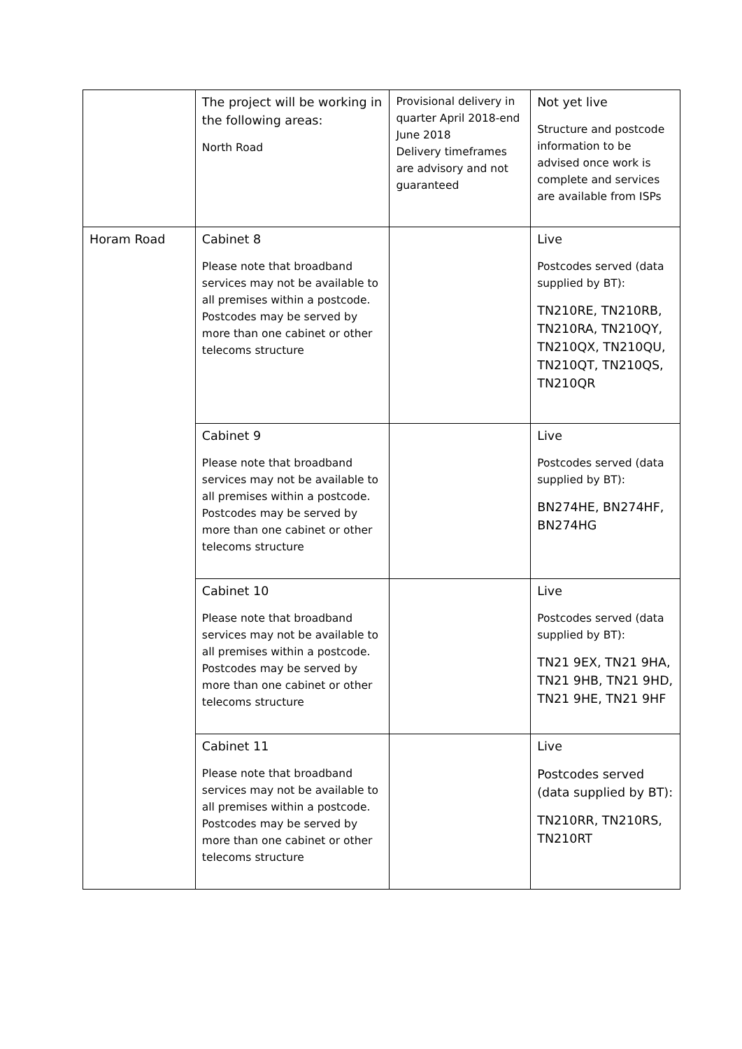| | The project will be working in the following areas: North Road | Provisional delivery in quarter April 2018-end June 2018 Delivery timeframes are advisory and not guaranteed | Not yet live Structure and postcode information to be advised once work is complete and services are available from ISPs |
| Horam Road | Cabinet 8 Please note that broadband services may not be available to all premises within a postcode. Postcodes may be served by more than one cabinet or other telecoms structure | | Live Postcodes served (data supplied by BT): TN210RE, TN210RB, TN210RA, TN210QY, TN210QX, TN210QU, TN210QT, TN210QS, TN210QR |
| | Cabinet 9 Please note that broadband services may not be available to all premises within a postcode. Postcodes may be served by more than one cabinet or other telecoms structure | | Live Postcodes served (data supplied by BT): BN274HE, BN274HF, BN274HG |
| | Cabinet 10 Please note that broadband services may not be available to all premises within a postcode. Postcodes may be served by more than one cabinet or other telecoms structure | | Live Postcodes served (data supplied by BT): TN21 9EX, TN21 9HA, TN21 9HB, TN21 9HD, TN21 9HE, TN21 9HF |
| | Cabinet 11 Please note that broadband services may not be available to all premises within a postcode. Postcodes may be served by more than one cabinet or other telecoms structure | | Live Postcodes served (data supplied by BT): TN210RR, TN210RS, TN210RT |